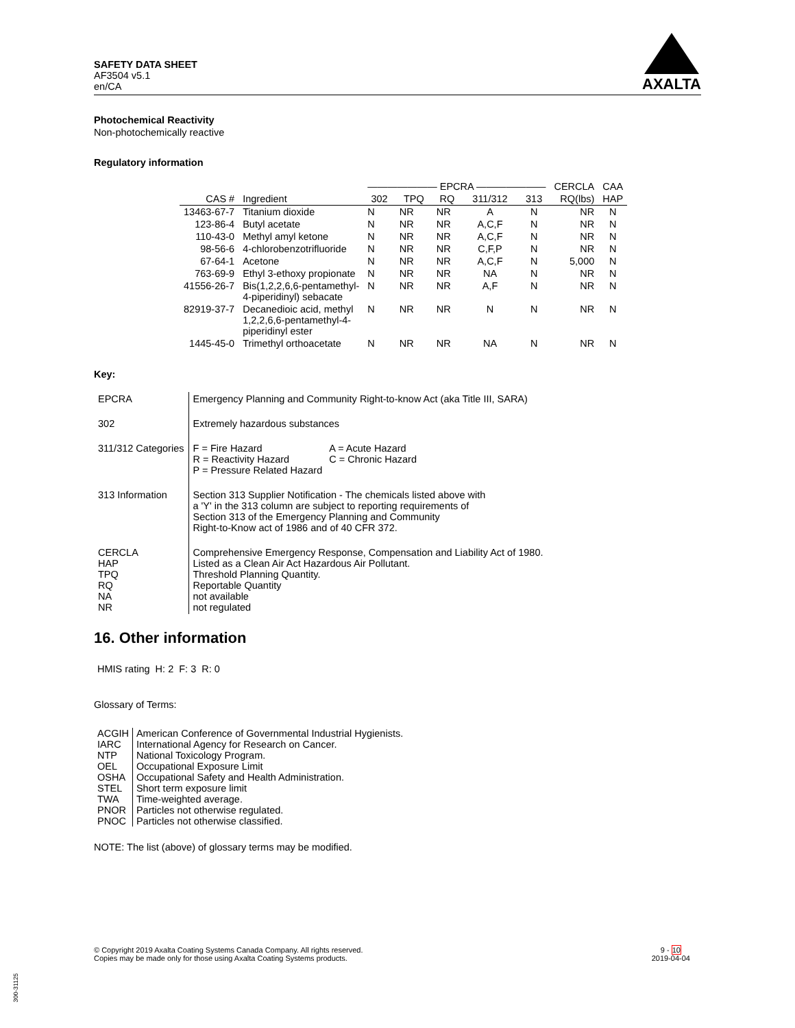SAFETY DATA SHEET
AF3504 v5.1
en/CA
AXALTA
Photochemical Reactivity
Non-photochemically reactive
Regulatory information
| | | ——————— EPCRA ——————— | | | | | CERCLA | CAA |
| --- | --- | --- | --- | --- | --- | --- | --- | --- |
| CAS # | Ingredient | 302 | TPQ | RQ | 311/312 | 313 | RQ(lbs) | HAP |
| 13463-67-7 | Titanium dioxide | N | NR | NR | A | N | NR | N |
| 123-86-4 | Butyl acetate | N | NR | NR | A,C,F | N | NR | N |
| 110-43-0 | Methyl amyl ketone | N | NR | NR | A,C,F | N | NR | N |
| 98-56-6 | 4-chlorobenzotrifluoride | N | NR | NR | C,F,P | N | NR | N |
| 67-64-1 | Acetone | N | NR | NR | A,C,F | N | 5,000 | N |
| 763-69-9 | Ethyl 3-ethoxy propionate | N | NR | NR | NA | N | NR | N |
| 41556-26-7 | Bis(1,2,2,6,6-pentamethyl- 4-piperidinyl) sebacate | N | NR | NR | A,F | N | NR | N |
| 82919-37-7 | Decanedioic acid, methyl 1,2,2,6,6-pentamethyl-4- piperidinyl ester | N | NR | NR | N | N | NR | N |
| 1445-45-0 | Trimethyl orthoacetate | N | NR | NR | NA | N | NR | N |
Key:
| EPCRA | Emergency Planning and Community Right-to-know Act (aka Title III, SARA) |
| 302 | Extremely hazardous substances |
| 311/312 Categories | / F = Fire Hazard R = Reactivity Hazard P = Pressure Related Hazard / A = Acute Hazard C = Chronic Hazard / |
| 313 Information | Section 313 Supplier Notification - The chemicals listed above with a 'Y' in the 313 column are subject to reporting requirements of Section 313 of the Emergency Planning and Community Right-to-Know act of 1986 and of 40 CFR 372. |
| CERCLA HAP TPQ RQ NA NR | Comprehensive Emergency Response, Compensation and Liability Act of 1980. Listed as a Clean Air Act Hazardous Air Pollutant. Threshold Planning Quantity. Reportable Quantity not available not regulated |
16. Other information
HMIS rating H: 2 F: 3 R: 0
Glossary of Terms:
| ACGIH | American Conference of Governmental Industrial Hygienists. |
| IARC | International Agency for Research on Cancer. |
| NTP | National Toxicology Program. |
| OEL | Occupational Exposure Limit |
| OSHA | Occupational Safety and Health Administration. |
| STEL | Short term exposure limit |
| TWA | Time-weighted average. |
| PNOR | Particles not otherwise regulated. |
| PNOC | Particles not otherwise classified. |
NOTE: The list (above) of glossary terms may be modified.
© Copyright 2019 Axalta Coating Systems Canada Company. All rights reserved.
Copies may be made only for those using Axalta Coating Systems products.
9 - 10
2019-04-04
300-31125